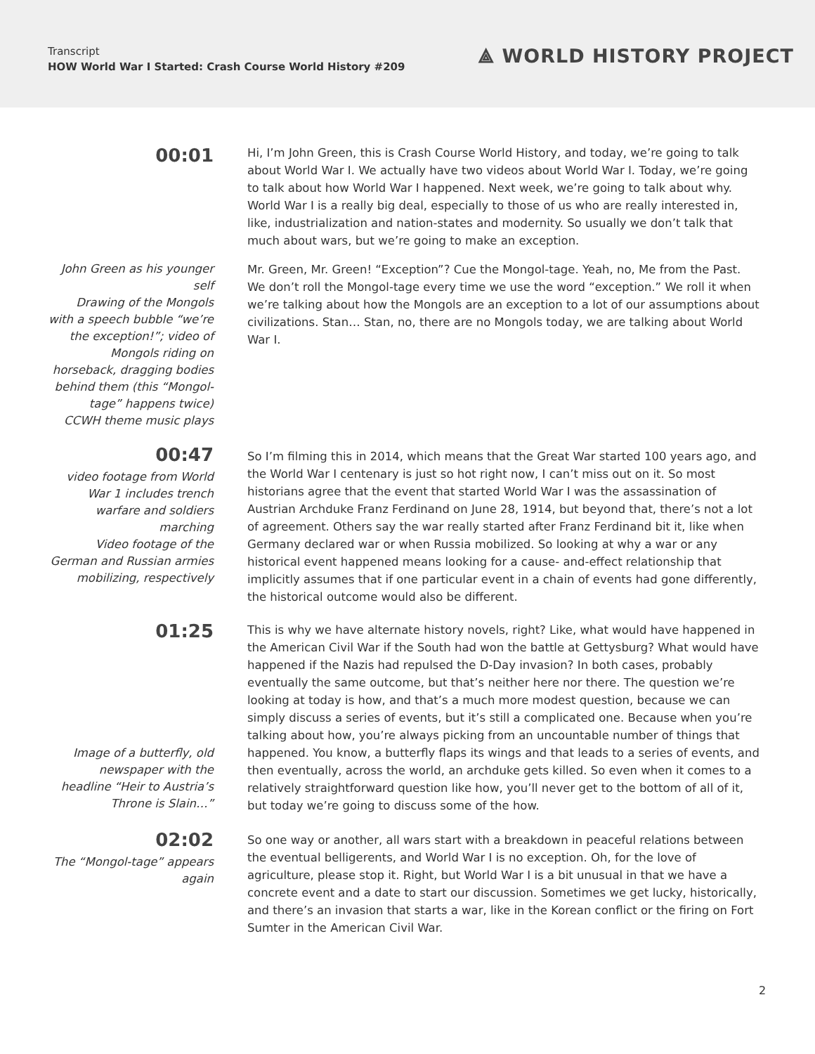Transcript
HOW World War I Started: Crash Course World History #209
⟁ WORLD HISTORY PROJECT
00:01
Hi, I’m John Green, this is Crash Course World History, and today, we’re going to talk about World War I. We actually have two videos about World War I. Today, we’re going to talk about how World War I happened. Next week, we’re going to talk about why. World War I is a really big deal, especially to those of us who are really interested in, like, industrialization and nation-states and modernity. So usually we don’t talk that much about wars, but we’re going to make an exception.
John Green as his younger self
Drawing of the Mongols with a speech bubble “we’re the exception!”; video of Mongols riding on horseback, dragging bodies behind them (this “Mongol-tage” happens twice)
CCWH theme music plays
Mr. Green, Mr. Green! “Exception”? Cue the Mongol-tage. Yeah, no, Me from the Past. We don’t roll the Mongol-tage every time we use the word “exception.” We roll it when we’re talking about how the Mongols are an exception to a lot of our assumptions about civilizations. Stan… Stan, no, there are no Mongols today, we are talking about World War I.
00:47
video footage from World War 1 includes trench warfare and soldiers marching
Video footage of the German and Russian armies mobilizing, respectively
So I’m filming this in 2014, which means that the Great War started 100 years ago, and the World War I centenary is just so hot right now, I can’t miss out on it. So most historians agree that the event that started World War I was the assassination of Austrian Archduke Franz Ferdinand on June 28, 1914, but beyond that, there’s not a lot of agreement. Others say the war really started after Franz Ferdinand bit it, like when Germany declared war or when Russia mobilized. So looking at why a war or any historical event happened means looking for a cause- and-effect relationship that implicitly assumes that if one particular event in a chain of events had gone differently, the historical outcome would also be different.
01:25
Image of a butterfly, old newspaper with the headline “Heir to Austria’s Throne is Slain…”
This is why we have alternate history novels, right? Like, what would have happened in the American Civil War if the South had won the battle at Gettysburg? What would have happened if the Nazis had repulsed the D-Day invasion? In both cases, probably eventually the same outcome, but that’s neither here nor there. The question we’re looking at today is how, and that’s a much more modest question, because we can simply discuss a series of events, but it’s still a complicated one. Because when you’re talking about how, you’re always picking from an uncountable number of things that happened. You know, a butterfly flaps its wings and that leads to a series of events, and then eventually, across the world, an archduke gets killed. So even when it comes to a relatively straightforward question like how, you’ll never get to the bottom of all of it, but today we’re going to discuss some of the how.
02:02
The “Mongol-tage” appears again
So one way or another, all wars start with a breakdown in peaceful relations between the eventual belligerents, and World War I is no exception. Oh, for the love of agriculture, please stop it. Right, but World War I is a bit unusual in that we have a concrete event and a date to start our discussion. Sometimes we get lucky, historically, and there’s an invasion that starts a war, like in the Korean conflict or the firing on Fort Sumter in the American Civil War.
2